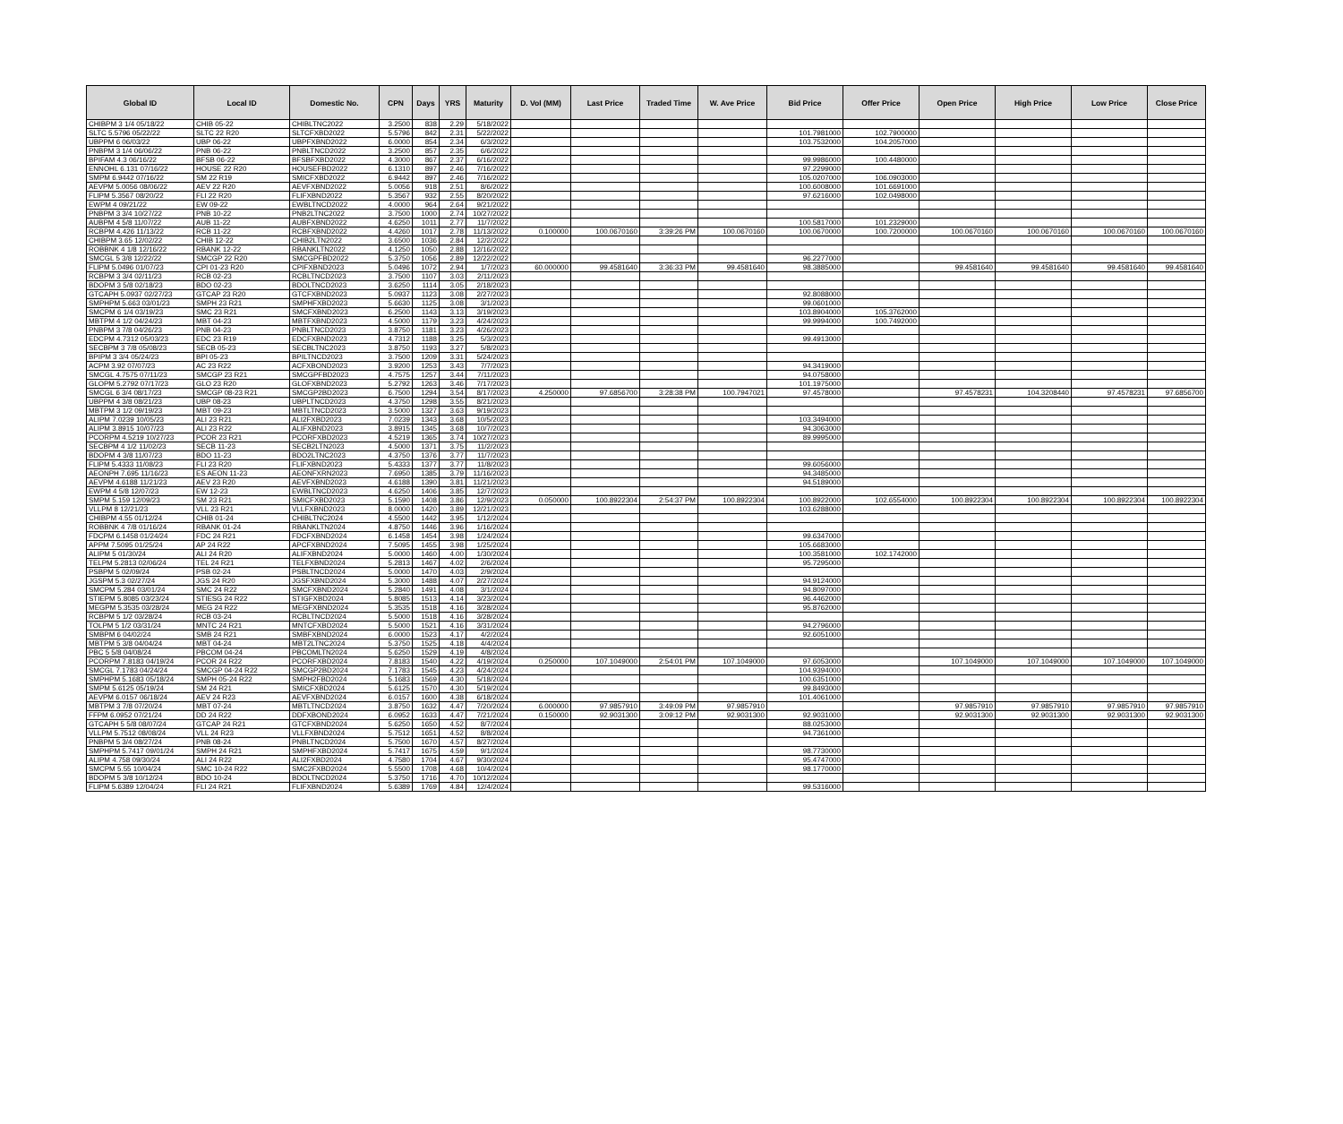| Global ID | Local ID | Domestic No. | CPN | Days | YRS | Maturity | D. Vol (MM) | Last Price | Traded Time | W. Ave Price | Bid Price | Offer Price | Open Price | High Price | Low Price | Close Price |
| --- | --- | --- | --- | --- | --- | --- | --- | --- | --- | --- | --- | --- | --- | --- | --- | --- |
| CHIBPM 3 1/4 05/18/22 | CHIB 05-22 | CHIBLTNC2022 | 3.2500 | 838 | 2.29 | 5/18/2022 | | | | | | | | | | |
| SLTC 5.5796 05/22/22 | SLTC 22 R20 | SLTCFXBD2022 | 5.5796 | 842 | 2.31 | 5/22/2022 | | | | | 101.7981000 | 102.7900000 | | | | |
| UBPPM 6 06/03/22 | UBP 06-22 | UBPFXBND2022 | 6.0000 | 854 | 2.34 | 6/3/2022 | | | | | 103.7532000 | 104.2057000 | | | | |
| PNBPM 3 1/4 06/06/22 | PNB 06-22 | PNBLTNCD2022 | 3.2500 | 857 | 2.35 | 6/6/2022 | | | | | | | | | | |
| BPIFAM 4.3 06/16/22 | BFSB 06-22 | BFSBFXBD2022 | 4.3000 | 867 | 2.37 | 6/16/2022 | | | | | 99.9986000 | 100.4480000 | | | | |
| ENNOHL 6.131 07/16/22 | HOUSE 22 R20 | HOUSEFBD2022 | 6.1310 | 897 | 2.46 | 7/16/2022 | | | | | 97.2299000 | | | | | |
| SMPM 6.9442 07/16/22 | SM 22 R19 | SMICFXBD2022 | 6.9442 | 897 | 2.46 | 7/16/2022 | | | | | 105.0207000 | 106.0903000 | | | | |
| AEVPM 5.0056 08/06/22 | AEV 22 R20 | AEVFXBND2022 | 5.0056 | 918 | 2.51 | 8/6/2022 | | | | | 100.6008000 | 101.6691000 | | | | |
| FLIPM 5.3567 08/20/22 | FLI 22 R20 | FLIFXBND2022 | 5.3567 | 932 | 2.55 | 8/20/2022 | | | | | 97.6216000 | 102.0498000 | | | | |
| EWPM 4 09/21/22 | EW 09-22 | EWBLTNCD2022 | 4.0000 | 964 | 2.64 | 9/21/2022 | | | | | | | | | | |
| PNBPM 3 3/4 10/27/22 | PNB 10-22 | PNB2LTNC2022 | 3.7500 | 1000 | 2.74 | 10/27/2022 | | | | | | | | | | |
| AUBPM 4 5/8 11/07/22 | AUB 11-22 | AUBFXBND2022 | 4.6250 | 1011 | 2.77 | 11/7/2022 | | | | | 100.5817000 | 101.2329000 | | | | |
| RCBPM 4.426 11/13/22 | RCB 11-22 | RCBFXBND2022 | 4.4260 | 1017 | 2.78 | 11/13/2022 | 0.100000 | 100.0670160 | 3:39:26 PM | 100.0670160 | 100.0670000 | 100.7200000 | 100.0670160 | 100.0670160 | 100.0670160 | 100.0670160 |
| CHIBPM 3.65 12/02/22 | CHIB 12-22 | CHIB2LTN2022 | 3.6500 | 1036 | 2.84 | 12/2/2022 | | | | | | | | | | |
| ROBBNK 4 1/8 12/16/22 | RBANK 12-22 | RBANKLTN2022 | 4.1250 | 1050 | 2.88 | 12/16/2022 | | | | | | | | | | |
| SMCGL 5 3/8 12/22/22 | SMCGP 22 R20 | SMCGPFBD2022 | 5.3750 | 1056 | 2.89 | 12/22/2022 | | | | | 96.2277000 | | | | | |
| FLIPM 5.0496 01/07/23 | CPI 01-23 R20 | CPIFXBND2023 | 5.0496 | 1072 | 2.94 | 1/7/2023 | 60.000000 | 99.4581640 | 3:36:33 PM | 99.4581640 | 98.3885000 | | 99.4581640 | 99.4581640 | 99.4581640 | 99.4581640 |
| RCBPM 3 3/4 02/11/23 | RCB 02-23 | RCBLTNCD2023 | 3.7500 | 1107 | 3.03 | 2/11/2023 | | | | | | | | | | |
| BDOPM 3 5/8 02/18/23 | BDO 02-23 | BDOLTNCD2023 | 3.6250 | 1114 | 3.05 | 2/18/2023 | | | | | | | | | | |
| GTCAPH 5.0937 02/27/23 | GTCAP 23 R20 | GTCFXBND2023 | 5.0937 | 1123 | 3.08 | 2/27/2023 | | | | | 92.8088000 | | | | | |
| SMPHPM 5.663 03/01/23 | SMPH 23 R21 | SMPHFXBD2023 | 5.6630 | 1125 | 3.08 | 3/1/2023 | | | | | 99.0601000 | | | | | |
| SMCPM 6 1/4 03/19/23 | SMC 23 R21 | SMCFXBND2023 | 6.2500 | 1143 | 3.13 | 3/19/2023 | | | | | 103.8904000 | 105.3762000 | | | | |
| MBTPM 4 1/2 04/24/23 | MBT 04-23 | MBTFXBND2023 | 4.5000 | 1179 | 3.23 | 4/24/2023 | | | | | 99.9994000 | 100.7492000 | | | | |
| PNBPM 3 7/8 04/26/23 | PNB 04-23 | PNBLTNCD2023 | 3.8750 | 1181 | 3.23 | 4/26/2023 | | | | | | | | | | |
| EDCPM 4.7312 05/03/23 | EDC 23 R19 | EDCFXBND2023 | 4.7312 | 1188 | 3.25 | 5/3/2023 | | | | | 99.4913000 | | | | | |
| SECBPM 3 7/8 05/08/23 | SECB 05-23 | SECBLTNC2023 | 3.8750 | 1193 | 3.27 | 5/8/2023 | | | | | | | | | | |
| BPIPM 3 3/4 05/24/23 | BPI 05-23 | BPILTNCD2023 | 3.7500 | 1209 | 3.31 | 5/24/2023 | | | | | | | | | | |
| ACPM 3.92 07/07/23 | AC 23 R22 | ACFXBOND2023 | 3.9200 | 1253 | 3.43 | 7/7/2023 | | | | | 94.3419000 | | | | | |
| SMCGL 4.7575 07/11/23 | SMCGP 23 R21 | SMCGPFBD2023 | 4.7575 | 1257 | 3.44 | 7/11/2023 | | | | | 94.0758000 | | | | | |
| GLOPM 5.2792 07/17/23 | GLO 23 R20 | GLOFXBND2023 | 5.2792 | 1263 | 3.46 | 7/17/2023 | | | | | 101.1975000 | | | | | |
| SMCGL 6 3/4 08/17/23 | SMCGP 08-23 R21 | SMCGP2BD2023 | 6.7500 | 1294 | 3.54 | 8/17/2023 | 4.250000 | 97.6856700 | 3:28:38 PM | 100.7947021 | 97.4578000 | | 97.4578231 | 104.3208440 | 97.4578231 | 97.6856700 |
| UBPPM 4 3/8 08/21/23 | UBP 08-23 | UBPLTNCD2023 | 4.3750 | 1298 | 3.55 | 8/21/2023 | | | | | | | | | | |
| MBTPM 3 1/2 09/19/23 | MBT 09-23 | MBTLTNCD2023 | 3.5000 | 1327 | 3.63 | 9/19/2023 | | | | | | | | | | |
| ALIPM 7.0239 10/05/23 | ALI 23 R21 | ALI2FXBD2023 | 7.0239 | 1343 | 3.68 | 10/5/2023 | | | | | 103.3494000 | | | | | |
| ALIPM 3.8915 10/07/23 | ALI 23 R22 | ALIFXBND2023 | 3.8915 | 1345 | 3.68 | 10/7/2023 | | | | | 94.3063000 | | | | | |
| PCORPM 4.5219 10/27/23 | PCOR 23 R21 | PCORFXBD2023 | 4.5219 | 1365 | 3.74 | 10/27/2023 | | | | | 89.9995000 | | | | | |
| SECBPM 4 1/2 11/02/23 | SECB 11-23 | SECB2LTN2023 | 4.5000 | 1371 | 3.75 | 11/2/2023 | | | | | | | | | | |
| BDOPM 4 3/8 11/07/23 | BDO 11-23 | BDO2LTNC2023 | 4.3750 | 1376 | 3.77 | 11/7/2023 | | | | | | | | | | |
| FLIPM 5.4333 11/08/23 | FLI 23 R20 | FLIFXBND2023 | 5.4333 | 1377 | 3.77 | 11/8/2023 | | | | | 99.6056000 | | | | | |
| AEONPH 7.695 11/16/23 | ES AEON 11-23 | AEONFXRN2023 | 7.6950 | 1385 | 3.79 | 11/16/2023 | | | | | 94.3485000 | | | | | |
| AEVPM 4.6188 11/21/23 | AEV 23 R20 | AEVFXBND2023 | 4.6188 | 1390 | 3.81 | 11/21/2023 | | | | | 94.5189000 | | | | | |
| EWPM 4 5/8 12/07/23 | EW 12-23 | EWBLTNCD2023 | 4.6250 | 1406 | 3.85 | 12/7/2023 | | | | | | | | | | |
| SMPM 5.159 12/09/23 | SM 23 R21 | SMICFXBD2023 | 5.1590 | 1408 | 3.86 | 12/9/2023 | 0.050000 | 100.8922304 | 2:54:37 PM | 100.8922304 | 100.8922000 | 102.6554000 | 100.8922304 | 100.8922304 | 100.8922304 | 100.8922304 |
| VLLPM 8 12/21/23 | VLL 23 R21 | VLLFXBND2023 | 8.0000 | 1420 | 3.89 | 12/21/2023 | | | | | 103.6288000 | | | | | |
| CHIBPM 4.55 01/12/24 | CHIB 01-24 | CHIBLTNC2024 | 4.5500 | 1442 | 3.95 | 1/12/2024 | | | | | | | | | | |
| ROBBNK 4 7/8 01/16/24 | RBANK 01-24 | RBANKLTN2024 | 4.8750 | 1446 | 3.96 | 1/16/2024 | | | | | | | | | | |
| FDCPM 6.1458 01/24/24 | FDC 24 R21 | FDCFXBND2024 | 6.1458 | 1454 | 3.98 | 1/24/2024 | | | | | 99.6347000 | | | | | |
| APPM 7.5095 01/25/24 | AP 24 R22 | APCFXBND2024 | 7.5095 | 1455 | 3.98 | 1/25/2024 | | | | | 105.6683000 | | | | | |
| ALIPM 5 01/30/24 | ALI 24 R20 | ALIFXBND2024 | 5.0000 | 1460 | 4.00 | 1/30/2024 | | | | | 100.3581000 | 102.1742000 | | | | |
| TELPM 5.2813 02/06/24 | TEL 24 R21 | TELFXBND2024 | 5.2813 | 1467 | 4.02 | 2/6/2024 | | | | | 95.7295000 | | | | | |
| PSBPM 5 02/09/24 | PSB 02-24 | PSBLTNCD2024 | 5.0000 | 1470 | 4.03 | 2/9/2024 | | | | | | | | | | |
| JGSPM 5.3 02/27/24 | JGS 24 R20 | JGSFXBND2024 | 5.3000 | 1488 | 4.07 | 2/27/2024 | | | | | 94.9124000 | | | | | |
| SMCPM 5.284 03/01/24 | SMC 24 R22 | SMCFXBND2024 | 5.2840 | 1491 | 4.08 | 3/1/2024 | | | | | 94.8097000 | | | | | |
| STIEPM 5.8085 03/23/24 | STIESG 24 R22 | STIGFXBD2024 | 5.8085 | 1513 | 4.14 | 3/23/2024 | | | | | 96.4462000 | | | | | |
| MEGPM 5.3535 03/28/24 | MEG 24 R22 | MEGFXBND2024 | 5.3535 | 1518 | 4.16 | 3/28/2024 | | | | | 95.8762000 | | | | | |
| RCBPM 5 1/2 03/28/24 | RCB 03-24 | RCBLTNCD2024 | 5.5000 | 1518 | 4.16 | 3/28/2024 | | | | | | | | | | |
| TOLPM 5 1/2 03/31/24 | MNTC 24 R21 | MNTCFXBD2024 | 5.5000 | 1521 | 4.16 | 3/31/2024 | | | | | 94.2796000 | | | | | |
| SMBPM 6 04/02/24 | SMB 24 R21 | SMBFXBND2024 | 6.0000 | 1523 | 4.17 | 4/2/2024 | | | | | 92.6051000 | | | | | |
| MBTPM 5 3/8 04/04/24 | MBT 04-24 | MBT2LTNC2024 | 5.3750 | 1525 | 4.18 | 4/4/2024 | | | | | | | | | | |
| PBC 5 5/8 04/08/24 | PBCOM 04-24 | PBCOMLTN2024 | 5.6250 | 1529 | 4.19 | 4/8/2024 | | | | | | | | | | |
| PCORPM 7.8183 04/19/24 | PCOR 24 R22 | PCORFXBD2024 | 7.8183 | 1540 | 4.22 | 4/19/2024 | 0.250000 | 107.1049000 | 2:54:01 PM | 107.1049000 | 97.6053000 | | 107.1049000 | 107.1049000 | 107.1049000 | 107.1049000 |
| SMCGL 7.1783 04/24/24 | SMCGP 04-24 R22 | SMCGP2BD2024 | 7.1783 | 1545 | 4.23 | 4/24/2024 | | | | | 104.9394000 | | | | | |
| SMPHPM 5.1683 05/18/24 | SMPH 05-24 R22 | SMPH2FBD2024 | 5.1683 | 1569 | 4.30 | 5/18/2024 | | | | | 100.6351000 | | | | | |
| SMPM 5.6125 05/19/24 | SM 24 R21 | SMICFXBD2024 | 5.6125 | 1570 | 4.30 | 5/19/2024 | | | | | 99.8493000 | | | | | |
| AEVPM 6.0157 06/18/24 | AEV 24 R23 | AEVFXBND2024 | 6.0157 | 1600 | 4.38 | 6/18/2024 | | | | | 101.4061000 | | | | | |
| MBTPM 3 7/8 07/20/24 | MBT 07-24 | MBTLTNCD2024 | 3.8750 | 1632 | 4.47 | 7/20/2024 | 6.000000 | 97.9857910 | 3:49:09 PM | 97.9857910 | | | 97.9857910 | 97.9857910 | 97.9857910 | 97.9857910 |
| FFPM 6.0952 07/21/24 | DD 24 R22 | DDFXBOND2024 | 6.0952 | 1633 | 4.47 | 7/21/2024 | 0.150000 | 92.9031300 | 3:09:12 PM | 92.9031300 | 92.9031000 | | 92.9031300 | 92.9031300 | 92.9031300 | 92.9031300 |
| GTCAPH 5 5/8 08/07/24 | GTCAP 24 R21 | GTCFXBND2024 | 5.6250 | 1650 | 4.52 | 8/7/2024 | | | | | 88.0253000 | | | | | |
| VLLPM 5.7512 08/08/24 | VLL 24 R23 | VLLFXBND2024 | 5.7512 | 1651 | 4.52 | 8/8/2024 | | | | | 94.7361000 | | | | | |
| PNBPM 5 3/4 08/27/24 | PNB 08-24 | PNBLTNCD2024 | 5.7500 | 1670 | 4.57 | 8/27/2024 | | | | | | | | | | |
| SMPHPM 5.7417 09/01/24 | SMPH 24 R21 | SMPHFXBD2024 | 5.7417 | 1675 | 4.59 | 9/1/2024 | | | | | 98.7730000 | | | | | |
| ALIPM 4.758 09/30/24 | ALI 24 R22 | ALI2FXBD2024 | 4.7580 | 1704 | 4.67 | 9/30/2024 | | | | | 95.4747000 | | | | | |
| SMCPM 5.55 10/04/24 | SMC 10-24 R22 | SMC2FXBD2024 | 5.5500 | 1708 | 4.68 | 10/4/2024 | | | | | 98.1770000 | | | | | |
| BDOPM 5 3/8 10/12/24 | BDO 10-24 | BDOLTNCD2024 | 5.3750 | 1716 | 4.70 | 10/12/2024 | | | | | | | | | | |
| FLIPM 5.6389 12/04/24 | FLI 24 R21 | FLIFXBND2024 | 5.6389 | 1769 | 4.84 | 12/4/2024 | | | | | 99.5316000 | | | | | |